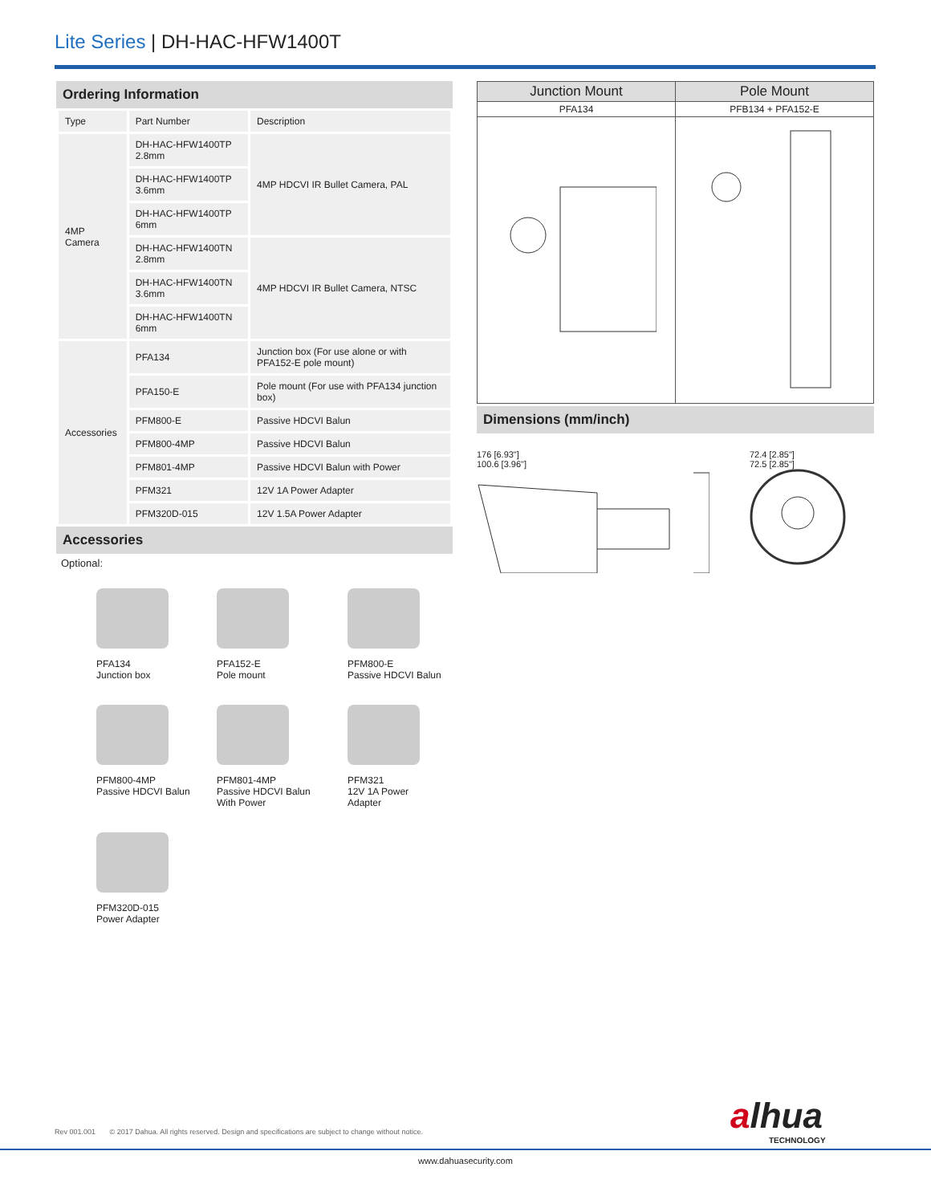Lite Series | DH-HAC-HFW1400T
Ordering Information
| Type | Part Number | Description |
| --- | --- | --- |
| 4MP Camera | DH-HAC-HFW1400TP 2.8mm | 4MP HDCVI IR Bullet Camera, PAL |
| | DH-HAC-HFW1400TP 3.6mm | |
| | DH-HAC-HFW1400TP 6mm | |
| | DH-HAC-HFW1400TN 2.8mm | 4MP HDCVI IR Bullet Camera, NTSC |
| | DH-HAC-HFW1400TN 3.6mm | |
| | DH-HAC-HFW1400TN 6mm | |
| Accessories | PFA134 | Junction box (For use alone or with PFA152-E pole mount) |
| | PFA150-E | Pole mount (For use with PFA134 junction box) |
| | PFM800-E | Passive HDCVI Balun |
| | PFM800-4MP | Passive HDCVI Balun |
| | PFM801-4MP | Passive HDCVI Balun with Power |
| | PFM321 | 12V 1A Power Adapter |
| | PFM320D-015 | 12V 1.5A Power Adapter |
Accessories
Optional:
PFA134
Junction box
PFA152-E
Pole mount
PFM800-E
Passive HDCVI Balun
PFM800-4MP
Passive HDCVI Balun
PFM801-4MP
Passive HDCVI Balun
With Power
PFM321
12V 1A Power
Adapter
PFM320D-015
Power Adapter
| Junction Mount | Pole Mount |
| --- | --- |
| PFA134 | PFB134 + PFA152-E |
Dimensions (mm/inch)
176 [6.93"]
100.6 [3.96"]
72.4 [2.85"]
72.5 [2.85"]
alhua
TECHNOLOGY
Rev 001.001 © 2017 Dahua. All rights reserved. Design and specifications are subject to change without notice.
www.dahuasecurity.com